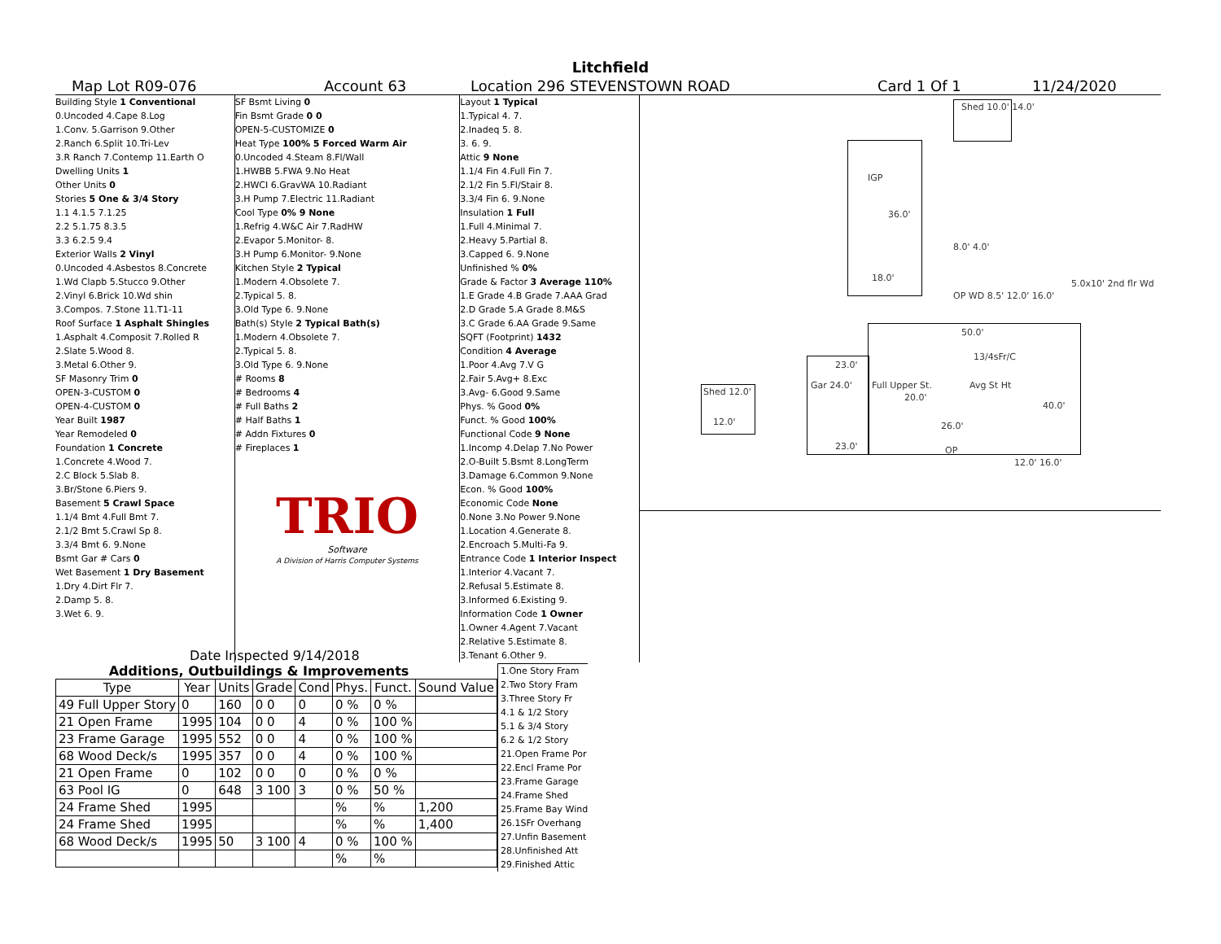Litchfield
Map Lot R09-076 Account 63 Location 296 STEVENSTOWN ROAD Card 1 Of 1 11/24/2020
Building Style 1 Conventional
0.Uncoded 4.Cape 8.Log
1.Conv. 5.Garrison 9.Other
2.Ranch 6.Split 10.Tri-Lev
3.R Ranch 7.Contemp 11.Earth O
Dwelling Units 1
Other Units 0
Stories 5 One & 3/4 Story
1.1 4.1.5 7.1.25
2.2 5.1.75 8.3.5
3.3 6.2.5 9.4
Exterior Walls 2 Vinyl
0.Uncoded 4.Asbestos 8.Concrete
1.Wd Clapb 5.Stucco 9.Other
2.Vinyl 6.Brick 10.Wd shin
3.Compos. 7.Stone 11.T1-11
Roof Surface 1 Asphalt Shingles
1.Asphalt 4.Composit 7.Rolled R
2.Slate 5.Wood 8.
3.Metal 6.Other 9.
SF Masonry Trim 0
OPEN-3-CUSTOM 0
OPEN-4-CUSTOM 0
Year Built 1987
Year Remodeled 0
Foundation 1 Concrete
1.Concrete 4.Wood 7.
2.C Block 5.Slab 8.
3.Br/Stone 6.Piers 9.
Basement 5 Crawl Space
1.1/4 Bmt 4.Full Bmt 7.
2.1/2 Bmt 5.Crawl Sp 8.
3.3/4 Bmt 6. 9.None
Bsmt Gar # Cars 0
Wet Basement 1 Dry Basement
1.Dry 4.Dirt Flr 7.
2.Damp 5. 8.
3.Wet 6. 9.
SF Bsmt Living 0
Fin Bsmt Grade 0 0
OPEN-5-CUSTOMIZE 0
Heat Type 100% 5 Forced Warm Air
0.Uncoded 4.Steam 8.Fl/Wall
1.HWBB 5.FWA 9.No Heat
2.HWCI 6.GravWA 10.Radiant
3.H Pump 7.Electric 11.Radiant
Cool Type 0% 9 None
1.Refrig 4.W&C Air 7.RadHW
2.Evapor 5.Monitor- 8.
3.H Pump 6.Monitor- 9.None
Kitchen Style 2 Typical
1.Modern 4.Obsolete 7.
2.Typical 5. 8.
3.Old Type 6. 9.None
Bath(s) Style 2 Typical Bath(s)
1.Modern 4.Obsolete 7.
2.Typical 5. 8.
3.Old Type 6. 9.None
# Rooms 8
# Bedrooms 4
# Full Baths 2
# Half Baths 1
# Addn Fixtures 0
# Fireplaces 1
TRIO
Software
A Division of Harris Computer Systems
Layout 1 Typical
1.Typical 4. 7.
2.Inadeq 5. 8.
3. 6. 9.
Attic 9 None
1.1/4 Fin 4.Full Fin 7.
2.1/2 Fin 5.Fl/Stair 8.
3.3/4 Fin 6. 9.None
Insulation 1 Full
1.Full 4.Minimal 7.
2.Heavy 5.Partial 8.
3.Capped 6. 9.None
Unfinished % 0%
Grade & Factor 3 Average 110%
1.E Grade 4.B Grade 7.AAA Grad
2.D Grade 5.A Grade 8.M&S
3.C Grade 6.AA Grade 9.Same
SQFT (Footprint) 1432
Condition 4 Average
1.Poor 4.Avg 7.V G
2.Fair 5.Avg+ 8.Exc
3.Avg- 6.Good 9.Same
Phys. % Good 0%
Funct. % Good 100%
Functional Code 9 None
1.Incomp 4.Delap 7.No Power
2.O-Built 5.Bsmt 8.LongTerm
3.Damage 6.Common 9.None
Econ. % Good 100%
Economic Code None
0.None 3.No Power 9.None
1.Location 4.Generate 8.
2.Encroach 5.Multi-Fa 9.
Entrance Code 1 Interior Inspect
1.Interior 4.Vacant 7.
2.Refusal 5.Estimate 8.
3.Informed 6.Existing 9.
Information Code 1 Owner
1.Owner 4.Agent 7.Vacant
2.Relative 5.Estimate 8.
3.Tenant 6.Other 9.
Date Inspected 9/14/2018
Additions, Outbuildings & Improvements
| Type | Year | Units | Grade | Cond | Phys. | Funct. | Sound Value |
| --- | --- | --- | --- | --- | --- | --- | --- |
| 49 Full Upper Story | 0 | 160 | 0 0 | 0 | 0 % | 0 % | |
| 21 Open Frame | 1995 | 104 | 0 0 | 4 | 0 % | 100 % | |
| 23 Frame Garage | 1995 | 552 | 0 0 | 4 | 0 % | 100 % | |
| 68 Wood Deck/s | 1995 | 357 | 0 0 | 4 | 0 % | 100 % | |
| 21 Open Frame | 0 | 102 | 0 0 | 0 | 0 % | 0 % | |
| 63 Pool IG | 0 | 648 | 3 100 | 3 | 0 % | 50 % | |
| 24 Frame Shed | 1995 | | | | % | % | 1,200 |
| 24 Frame Shed | 1995 | | | | % | % | 1,400 |
| 68 Wood Deck/s | 1995 | 50 | 3 100 | 4 | 0 % | 100 % | |
| | | | | | % | % | |
1.One Story Fram
2.Two Story Fram
3.Three Story Fr
4.1 & 1/2 Story
5.1 & 3/4 Story
6.2 & 1/2 Story
21.Open Frame Por
22.Encl Frame Por
23.Frame Garage
24.Frame Shed
25.Frame Bay Wind
26.1SFr Overhang
27.Unfin Basement
28.Unfinished Att
29.Finished Attic
Shed 10.0' 14.0'
IGP
36.0'
18.0'
8.0' 4.0'
OP WD 8.5' 12.0' 16.0'
5.0x10' 2nd flr Wd
50.0'
13/4sFr/C
Avg St Ht Full Upper St.
20.0'
40.0'
26.0'
Gar 24.0'
23.0'
23.0'
Shed 12.0'
12.0'
OP
12.0' 16.0'